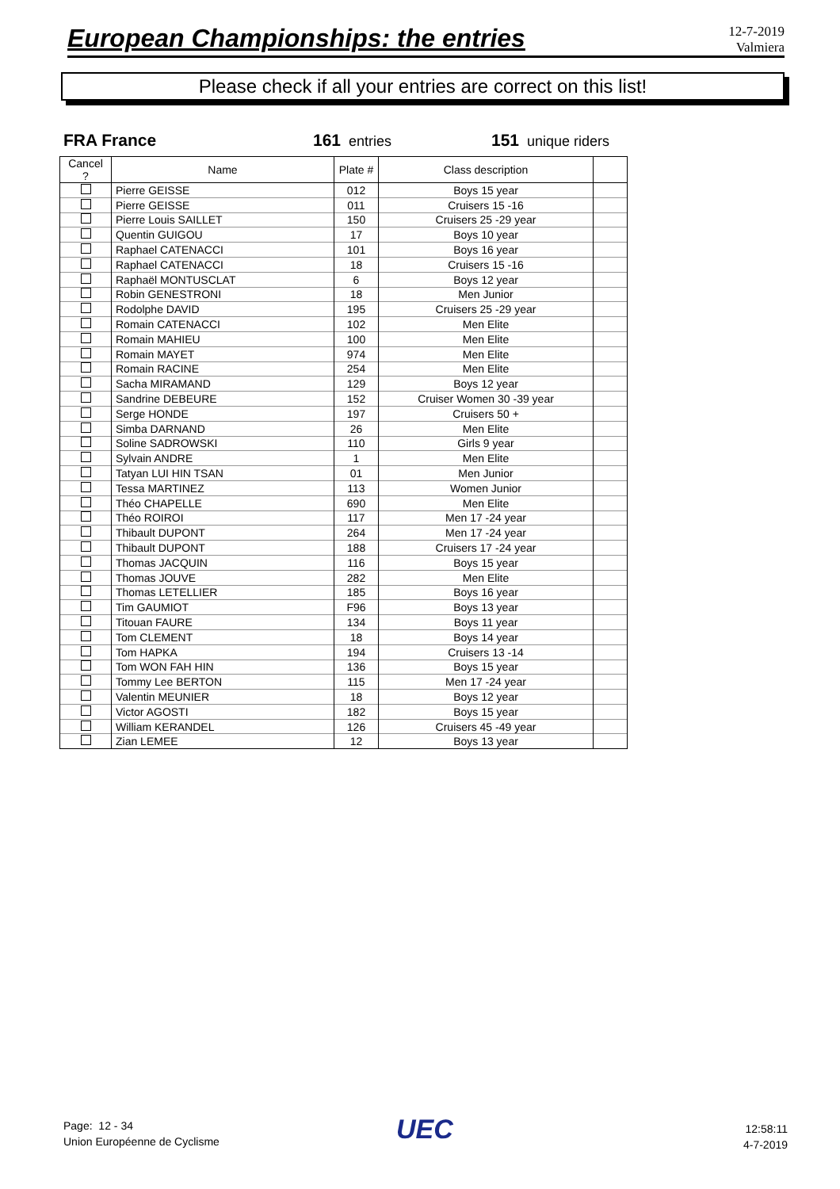European Championships: the entries 12-7-2019
Valmiera
Please check if all your entries are correct on this list!
FRA France 161 entries 151 unique riders
| Cancel ? | Name | Plate # | Class description | |
| --- | --- | --- | --- | --- |
| | Pierre GEISSE | 012 | Boys 15 year | |
| | Pierre GEISSE | 011 | Cruisers 15 -16 | |
| | Pierre Louis SAILLET | 150 | Cruisers 25 -29 year | |
| | Quentin GUIGOU | 17 | Boys 10 year | |
| | Raphael CATENACCI | 101 | Boys 16 year | |
| | Raphael CATENACCI | 18 | Cruisers 15 -16 | |
| | Raphaël MONTUSCLAT | 6 | Boys 12 year | |
| | Robin GENESTRONI | 18 | Men Junior | |
| | Rodolphe DAVID | 195 | Cruisers 25 -29 year | |
| | Romain CATENACCI | 102 | Men Elite | |
| | Romain MAHIEU | 100 | Men Elite | |
| | Romain MAYET | 974 | Men Elite | |
| | Romain RACINE | 254 | Men Elite | |
| | Sacha MIRAMAND | 129 | Boys 12 year | |
| | Sandrine DEBEURE | 152 | Cruiser Women 30 -39 year | |
| | Serge HONDE | 197 | Cruisers 50 + | |
| | Simba DARNAND | 26 | Men Elite | |
| | Soline SADROWSKI | 110 | Girls 9 year | |
| | Sylvain ANDRE | 1 | Men Elite | |
| | Tatyan LUI HIN TSAN | 01 | Men Junior | |
| | Tessa MARTINEZ | 113 | Women Junior | |
| | Théo CHAPELLE | 690 | Men Elite | |
| | Théo ROIROI | 117 | Men 17 -24 year | |
| | Thibault DUPONT | 264 | Men 17 -24 year | |
| | Thibault DUPONT | 188 | Cruisers 17 -24 year | |
| | Thomas JACQUIN | 116 | Boys 15 year | |
| | Thomas JOUVE | 282 | Men Elite | |
| | Thomas LETELLIER | 185 | Boys 16 year | |
| | Tim GAUMIOT | F96 | Boys 13 year | |
| | Titouan FAURE | 134 | Boys 11 year | |
| | Tom CLEMENT | 18 | Boys 14 year | |
| | Tom HAPKA | 194 | Cruisers 13 -14 | |
| | Tom WON FAH HIN | 136 | Boys 15 year | |
| | Tommy Lee BERTON | 115 | Men 17 -24 year | |
| | Valentin MEUNIER | 18 | Boys 12 year | |
| | Victor AGOSTI | 182 | Boys 15 year | |
| | William KERANDEL | 126 | Cruisers 45 -49 year | |
| | Zian LEMEE | 12 | Boys 13 year | |
Page: 12 - 34
Union Européenne de Cyclisme
UEC
12:58:11
4-7-2019